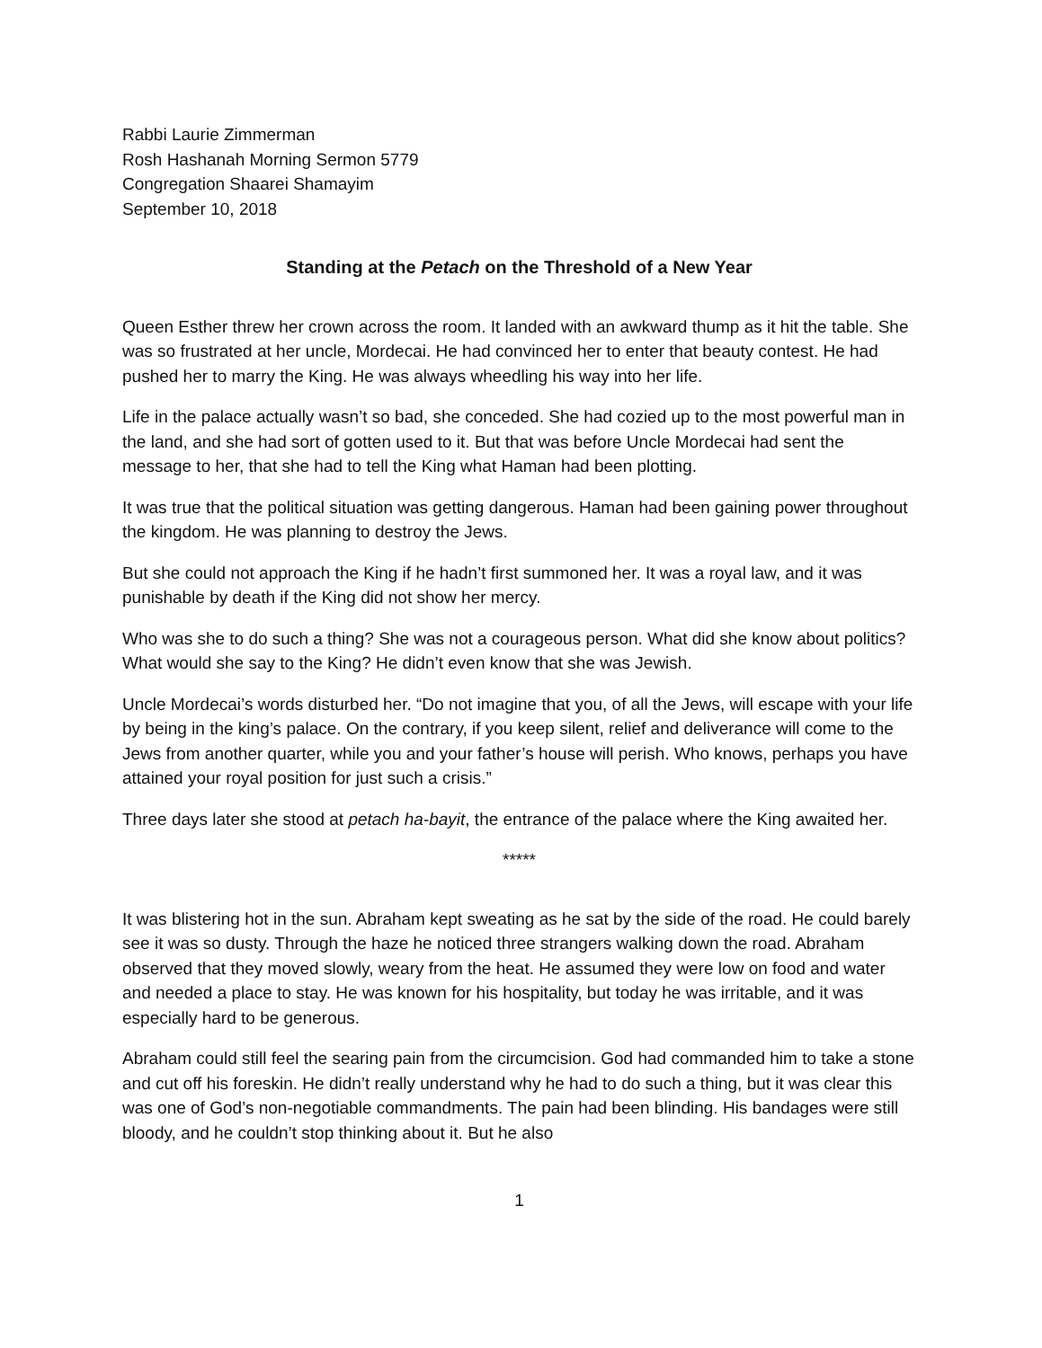Rabbi Laurie Zimmerman
Rosh Hashanah Morning Sermon 5779
Congregation Shaarei Shamayim
September 10, 2018
Standing at the Petach on the Threshold of a New Year
Queen Esther threw her crown across the room. It landed with an awkward thump as it hit the table. She was so frustrated at her uncle, Mordecai. He had convinced her to enter that beauty contest. He had pushed her to marry the King. He was always wheedling his way into her life.
Life in the palace actually wasn’t so bad, she conceded. She had cozied up to the most powerful man in the land, and she had sort of gotten used to it. But that was before Uncle Mordecai had sent the message to her, that she had to tell the King what Haman had been plotting.
It was true that the political situation was getting dangerous. Haman had been gaining power throughout the kingdom. He was planning to destroy the Jews.
But she could not approach the King if he hadn’t first summoned her. It was a royal law, and it was punishable by death if the King did not show her mercy.
Who was she to do such a thing? She was not a courageous person. What did she know about politics? What would she say to the King? He didn’t even know that she was Jewish.
Uncle Mordecai’s words disturbed her. “Do not imagine that you, of all the Jews, will escape with your life by being in the king’s palace. On the contrary, if you keep silent, relief and deliverance will come to the Jews from another quarter, while you and your father’s house will perish. Who knows, perhaps you have attained your royal position for just such a crisis.”
Three days later she stood at petach ha-bayit, the entrance of the palace where the King awaited her.
*****
It was blistering hot in the sun. Abraham kept sweating as he sat by the side of the road. He could barely see it was so dusty. Through the haze he noticed three strangers walking down the road. Abraham observed that they moved slowly, weary from the heat. He assumed they were low on food and water and needed a place to stay. He was known for his hospitality, but today he was irritable, and it was especially hard to be generous.
Abraham could still feel the searing pain from the circumcision. God had commanded him to take a stone and cut off his foreskin. He didn’t really understand why he had to do such a thing, but it was clear this was one of God’s non-negotiable commandments. The pain had been blinding. His bandages were still bloody, and he couldn’t stop thinking about it. But he also
1